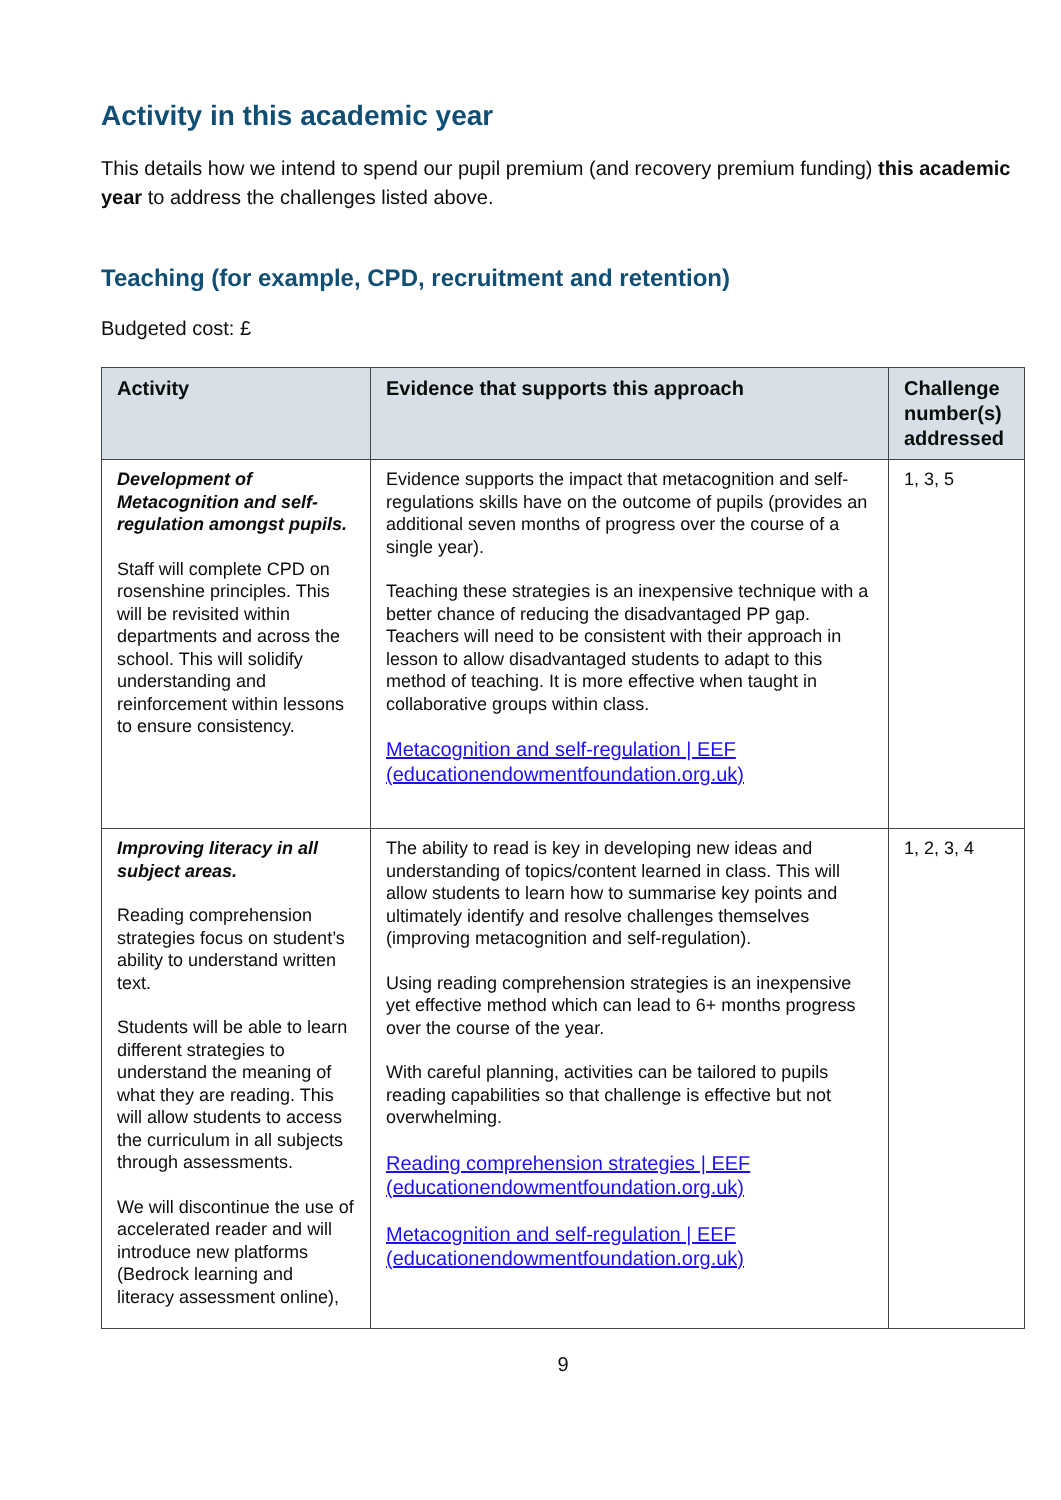Activity in this academic year
This details how we intend to spend our pupil premium (and recovery premium funding) this academic year to address the challenges listed above.
Teaching (for example, CPD, recruitment and retention)
Budgeted cost: £
| Activity | Evidence that supports this approach | Challenge number(s) addressed |
| --- | --- | --- |
| Development of Metacognition and self-regulation amongst pupils. Staff will complete CPD on rosenshine principles. This will be revisited within departments and across the school. This will solidify understanding and reinforcement within lessons to ensure consistency. | Evidence supports the impact that metacognition and self-regulations skills have on the outcome of pupils (provides an additional seven months of progress over the course of a single year). Teaching these strategies is an inexpensive technique with a better chance of reducing the disadvantaged PP gap. Teachers will need to be consistent with their approach in lesson to allow disadvantaged students to adapt to this method of teaching. It is more effective when taught in collaborative groups within class. Metacognition and self-regulation / EEF (educationendowmentfoundation.org.uk) | 1, 3, 5 |
| Improving literacy in all subject areas. Reading comprehension strategies focus on student’s ability to understand written text. Students will be able to learn different strategies to understand the meaning of what they are reading. This will allow students to access the curriculum in all subjects through assessments. We will discontinue the use of accelerated reader and will introduce new platforms (Bedrock learning and literacy assessment online), | The ability to read is key in developing new ideas and understanding of topics/content learned in class. This will allow students to learn how to summarise key points and ultimately identify and resolve challenges themselves (improving metacognition and self-regulation). Using reading comprehension strategies is an inexpensive yet effective method which can lead to 6+ months progress over the course of the year. With careful planning, activities can be tailored to pupils reading capabilities so that challenge is effective but not overwhelming. Reading comprehension strategies / EEF (educationendowmentfoundation.org.uk) Metacognition and self-regulation / EEF (educationendowmentfoundation.org.uk) | 1, 2, 3, 4 |
9